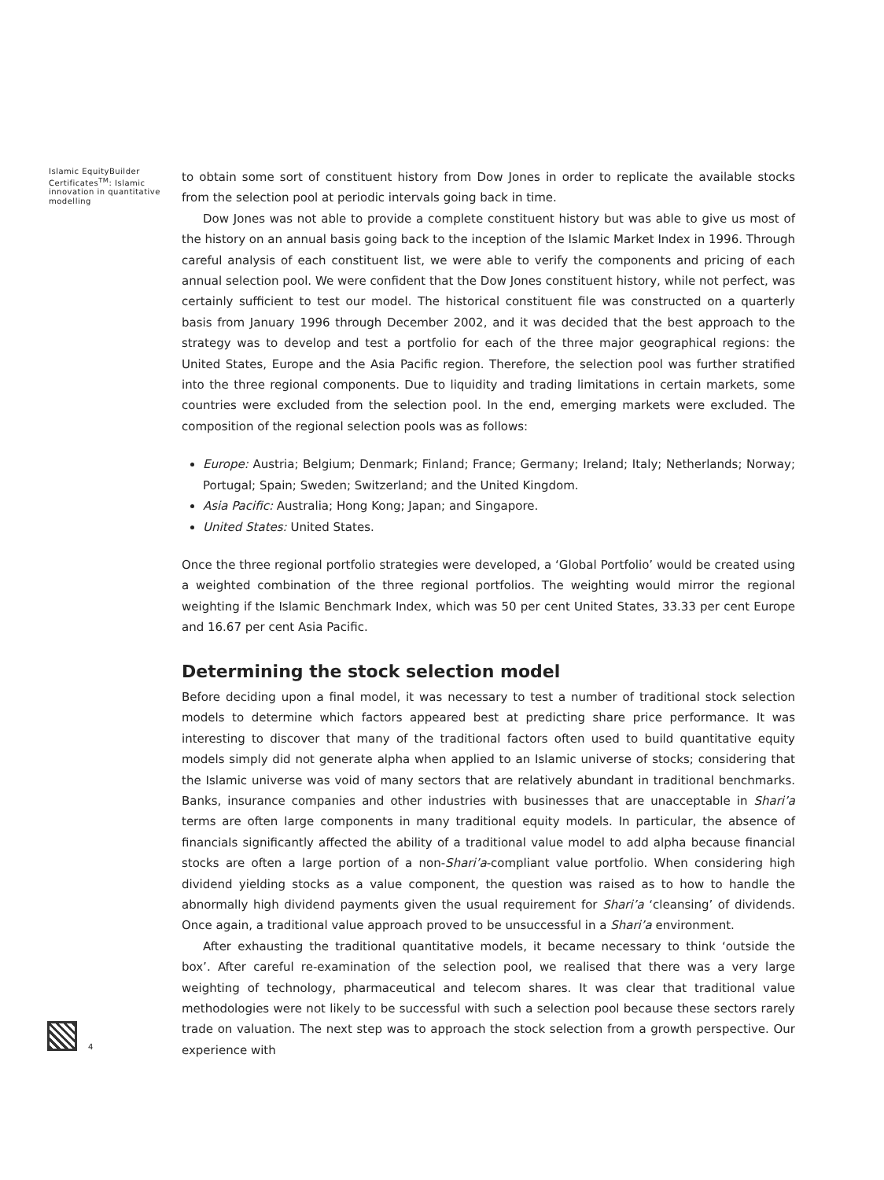Islamic EquityBuilder Certificates<sup>TM</sup>: Islamic innovation in quantitative modelling
to obtain some sort of constituent history from Dow Jones in order to replicate the available stocks from the selection pool at periodic intervals going back in time.
Dow Jones was not able to provide a complete constituent history but was able to give us most of the history on an annual basis going back to the inception of the Islamic Market Index in 1996. Through careful analysis of each constituent list, we were able to verify the components and pricing of each annual selection pool. We were confident that the Dow Jones constituent history, while not perfect, was certainly sufficient to test our model. The historical constituent file was constructed on a quarterly basis from January 1996 through December 2002, and it was decided that the best approach to the strategy was to develop and test a portfolio for each of the three major geographical regions: the United States, Europe and the Asia Pacific region. Therefore, the selection pool was further stratified into the three regional components. Due to liquidity and trading limitations in certain markets, some countries were excluded from the selection pool. In the end, emerging markets were excluded. The composition of the regional selection pools was as follows:
Europe: Austria; Belgium; Denmark; Finland; France; Germany; Ireland; Italy; Netherlands; Norway; Portugal; Spain; Sweden; Switzerland; and the United Kingdom.
Asia Pacific: Australia; Hong Kong; Japan; and Singapore.
United States: United States.
Once the three regional portfolio strategies were developed, a ‘Global Portfolio’ would be created using a weighted combination of the three regional portfolios. The weighting would mirror the regional weighting if the Islamic Benchmark Index, which was 50 per cent United States, 33.33 per cent Europe and 16.67 per cent Asia Pacific.
Determining the stock selection model
Before deciding upon a final model, it was necessary to test a number of traditional stock selection models to determine which factors appeared best at predicting share price performance. It was interesting to discover that many of the traditional factors often used to build quantitative equity models simply did not generate alpha when applied to an Islamic universe of stocks; considering that the Islamic universe was void of many sectors that are relatively abundant in traditional benchmarks. Banks, insurance companies and other industries with businesses that are unacceptable in Shari’a terms are often large components in many traditional equity models. In particular, the absence of financials significantly affected the ability of a traditional value model to add alpha because financial stocks are often a large portion of a non-Shari’a-compliant value portfolio. When considering high dividend yielding stocks as a value component, the question was raised as to how to handle the abnormally high dividend payments given the usual requirement for Shari’a ‘cleansing’ of dividends. Once again, a traditional value approach proved to be unsuccessful in a Shari’a environment.
After exhausting the traditional quantitative models, it became necessary to think ‘outside the box’. After careful re-examination of the selection pool, we realised that there was a very large weighting of technology, pharmaceutical and telecom shares. It was clear that traditional value methodologies were not likely to be successful with such a selection pool because these sectors rarely trade on valuation. The next step was to approach the stock selection from a growth perspective. Our experience with
4